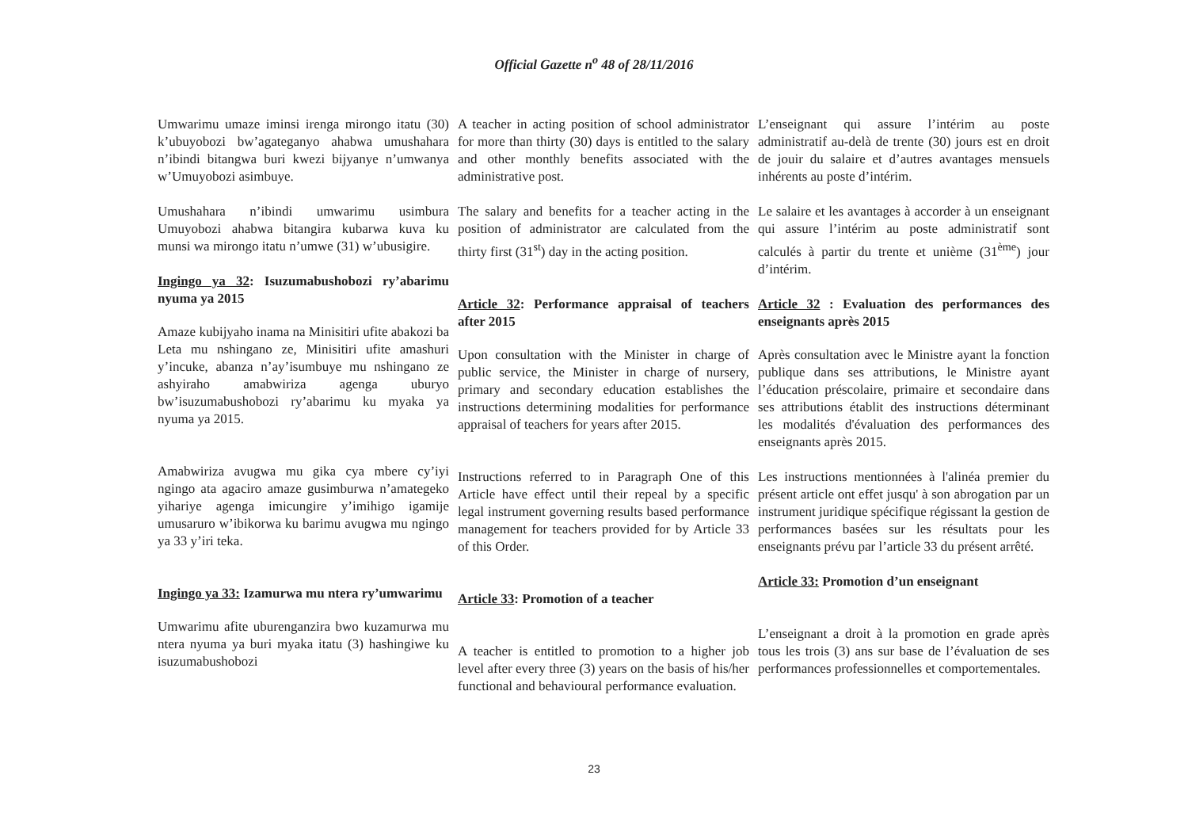Official Gazette n<sup>o</sup> 48 of 28/11/2016
Umwarimu umaze iminsi irenga mirongo itatu (30) k’ubuyobozi bw’agateganyo ahabwa umushahara n’ibindi bitangwa buri kwezi bijyanye n’umwanya w’Umuyobozi asimbuye.
Umushahara n’ibindi umwarimu usimbura Umuyobozi ahabwa bitangira kubarwa kuva ku munsi wa mirongo itatu n’umwe (31) w’ubusigire.
Ingingo ya 32: Isuzumabushobozi ry’abarimu nyuma ya 2015
Amaze kubijyaho inama na Minisitiri ufite abakozi ba Leta mu nshingano ze, Minisitiri ufite amashuri y’incuke, abanza n’ay’isumbuye mu nshingano ze ashyiraho amabwiriza agenga uburyo bw’isuzumabushobozi ry’abarimu ku myaka ya nyuma ya 2015.
Amabwiriza avugwa mu gika cya mbere cy’iyi ngingo ata agaciro amaze gusimburwa n’amategeko yihariye agenga imicungire y’imihigo igamije umusaruro w’ibikorwa ku barimu avugwa mu ngingo ya 33 y’iri teka.
Ingingo ya 33: Izamurwa mu ntera ry’umwarimu
Umwarimu afite uburenganzira bwo kuzamurwa mu ntera nyuma ya buri myaka itatu (3) hashingiwe ku isuzumabushobozi
A teacher in acting position of school administrator for more than thirty (30) days is entitled to the salary and other monthly benefits associated with the administrative post.
The salary and benefits for a teacher acting in the position of administrator are calculated from the thirty first (31<sup>st</sup>) day in the acting position.
Article 32: Performance appraisal of teachers after 2015
Upon consultation with the Minister in charge of public service, the Minister in charge of nursery, primary and secondary education establishes the instructions determining modalities for performance appraisal of teachers for years after 2015.
Instructions referred to in Paragraph One of this Article have effect until their repeal by a specific legal instrument governing results based performance management for teachers provided for by Article 33 of this Order.
Article 33: Promotion of a teacher
A teacher is entitled to promotion to a higher job level after every three (3) years on the basis of his/her functional and behavioural performance evaluation.
L’enseignant qui assure l’intérim au poste administratif au-delà de trente (30) jours est en droit de jouir du salaire et d’autres avantages mensuels inhérents au poste d’intérim.
Le salaire et les avantages à accorder à un enseignant qui assure l’intérim au poste administratif sont calculés à partir du trente et unième (31<sup>ème</sup>) jour d’intérim.
Article 32 : Evaluation des performances des enseignants après 2015
Après consultation avec le Ministre ayant la fonction publique dans ses attributions, le Ministre ayant l’éducation préscolaire, primaire et secondaire dans ses attributions établit des instructions déterminant les modalités d'évaluation des performances des enseignants après 2015.
Les instructions mentionnées à l'alinéa premier du présent article ont effet jusqu' à son abrogation par un instrument juridique spécifique régissant la gestion de performances basées sur les résultats pour les enseignants prévu par l’article 33 du présent arrêté.
Article 33: Promotion d’un enseignant
L’enseignant a droit à la promotion en grade après tous les trois (3) ans sur base de l’évaluation de ses performances professionnelles et comportementales.
23